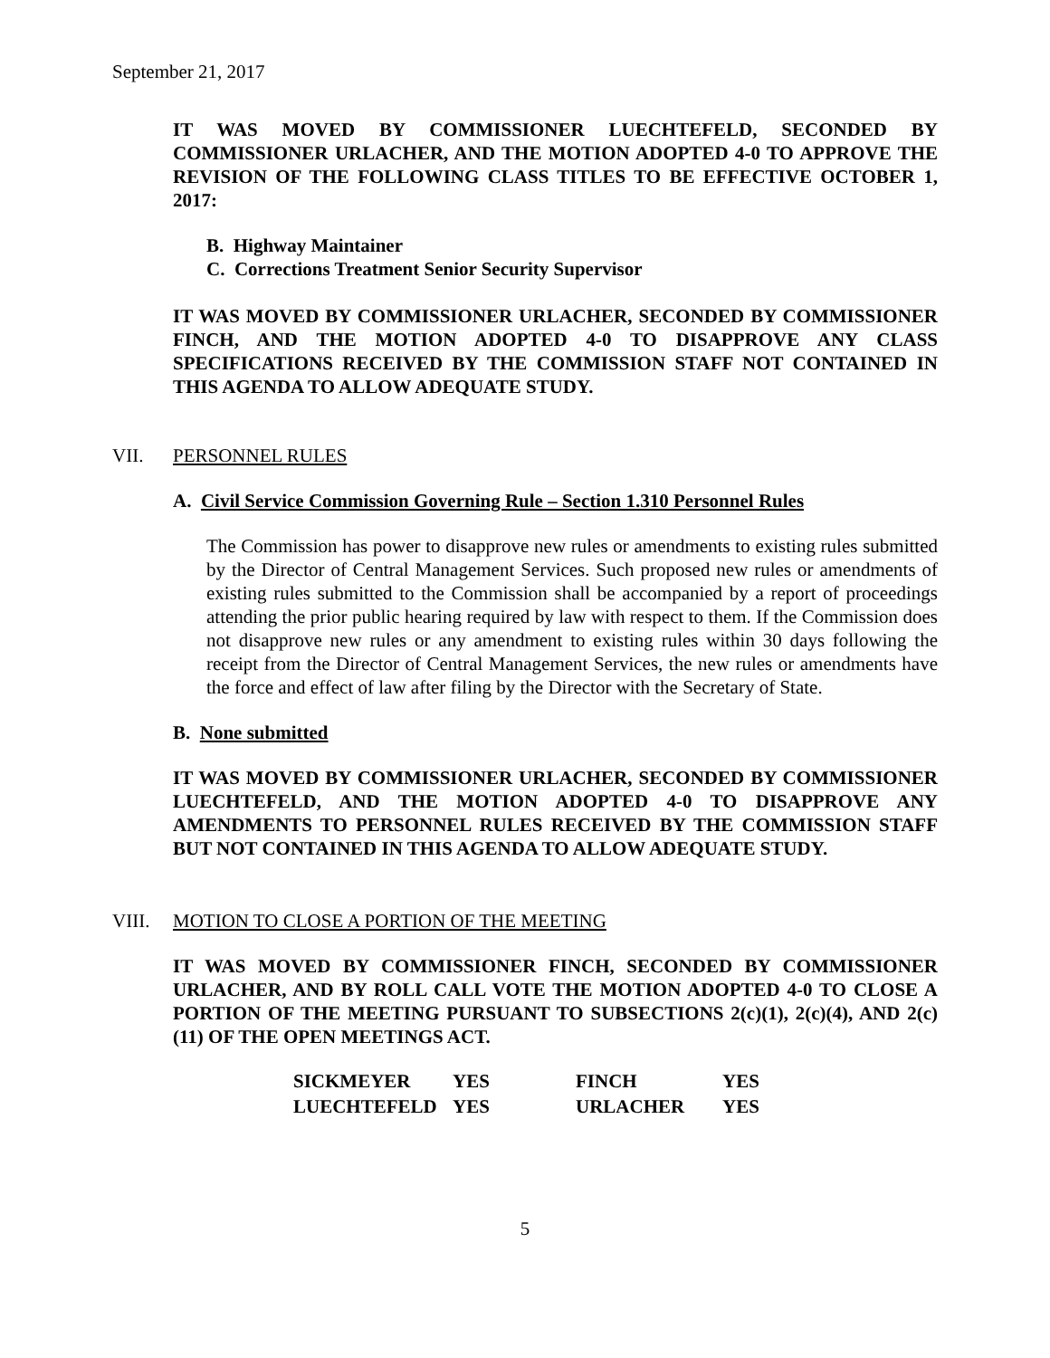September 21, 2017
IT WAS MOVED BY COMMISSIONER LUECHTEFELD, SECONDED BY COMMISSIONER URLACHER, AND THE MOTION ADOPTED 4-0 TO APPROVE THE REVISION OF THE FOLLOWING CLASS TITLES TO BE EFFECTIVE OCTOBER 1, 2017:
B. Highway Maintainer
C. Corrections Treatment Senior Security Supervisor
IT WAS MOVED BY COMMISSIONER URLACHER, SECONDED BY COMMISSIONER FINCH, AND THE MOTION ADOPTED 4-0 TO DISAPPROVE ANY CLASS SPECIFICATIONS RECEIVED BY THE COMMISSION STAFF NOT CONTAINED IN THIS AGENDA TO ALLOW ADEQUATE STUDY.
VII. PERSONNEL RULES
A. Civil Service Commission Governing Rule – Section 1.310 Personnel Rules
The Commission has power to disapprove new rules or amendments to existing rules submitted by the Director of Central Management Services. Such proposed new rules or amendments of existing rules submitted to the Commission shall be accompanied by a report of proceedings attending the prior public hearing required by law with respect to them. If the Commission does not disapprove new rules or any amendment to existing rules within 30 days following the receipt from the Director of Central Management Services, the new rules or amendments have the force and effect of law after filing by the Director with the Secretary of State.
B. None submitted
IT WAS MOVED BY COMMISSIONER URLACHER, SECONDED BY COMMISSIONER LUECHTEFELD, AND THE MOTION ADOPTED 4-0 TO DISAPPROVE ANY AMENDMENTS TO PERSONNEL RULES RECEIVED BY THE COMMISSION STAFF BUT NOT CONTAINED IN THIS AGENDA TO ALLOW ADEQUATE STUDY.
VIII. MOTION TO CLOSE A PORTION OF THE MEETING
IT WAS MOVED BY COMMISSIONER FINCH, SECONDED BY COMMISSIONER URLACHER, AND BY ROLL CALL VOTE THE MOTION ADOPTED 4-0 TO CLOSE A PORTION OF THE MEETING PURSUANT TO SUBSECTIONS 2(c)(1), 2(c)(4), AND 2(c)(11) OF THE OPEN MEETINGS ACT.
| SICKMEYER | YES | FINCH | YES |
| LUECHTEFELD | YES | URLACHER | YES |
5